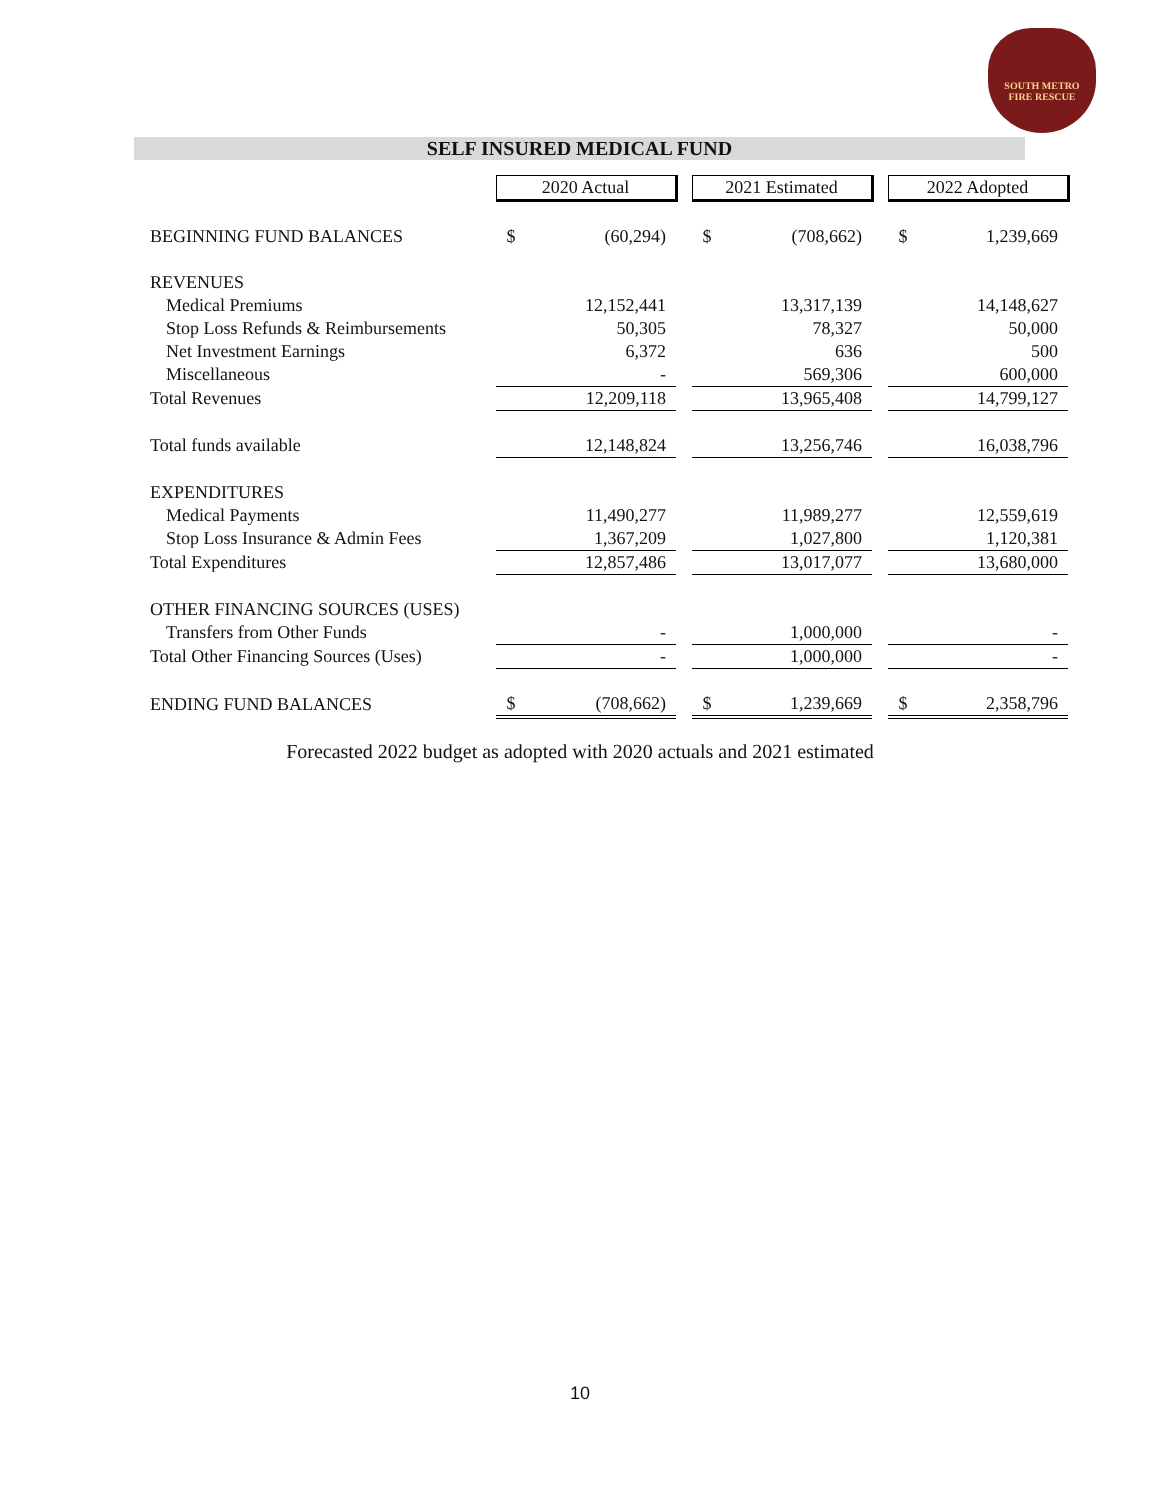SOUTH METRO
FIRE RESCUE
SELF INSURED MEDICAL FUND
| | 2020 Actual | | | 2021 Estimated | | | 2022 Adopted | |
| BEGINNING FUND BALANCES | $ | (60,294) | | $ | (708,662) | | $ | 1,239,669 |
| REVENUES | | | | | | | | |
| Medical Premiums | | 12,152,441 | | | 13,317,139 | | | 14,148,627 |
| Stop Loss Refunds & Reimbursements | | 50,305 | | | 78,327 | | | 50,000 |
| Net Investment Earnings | | 6,372 | | | 636 | | | 500 |
| Miscellaneous | | - | | | 569,306 | | | 600,000 |
| Total Revenues | | 12,209,118 | | | 13,965,408 | | | 14,799,127 |
| Total funds available | | 12,148,824 | | | 13,256,746 | | | 16,038,796 |
| EXPENDITURES | | | | | | | | |
| Medical Payments | | 11,490,277 | | | 11,989,277 | | | 12,559,619 |
| Stop Loss Insurance & Admin Fees | | 1,367,209 | | | 1,027,800 | | | 1,120,381 |
| Total Expenditures | | 12,857,486 | | | 13,017,077 | | | 13,680,000 |
| OTHER FINANCING SOURCES (USES) | | | | | | | | |
| Transfers from Other Funds | | - | | | 1,000,000 | | | - |
| Total Other Financing Sources (Uses) | | - | | | 1,000,000 | | | - |
| ENDING FUND BALANCES | $ | (708,662) | | $ | 1,239,669 | | $ | 2,358,796 |
Forecasted 2022 budget as adopted with 2020 actuals and 2021 estimated
10